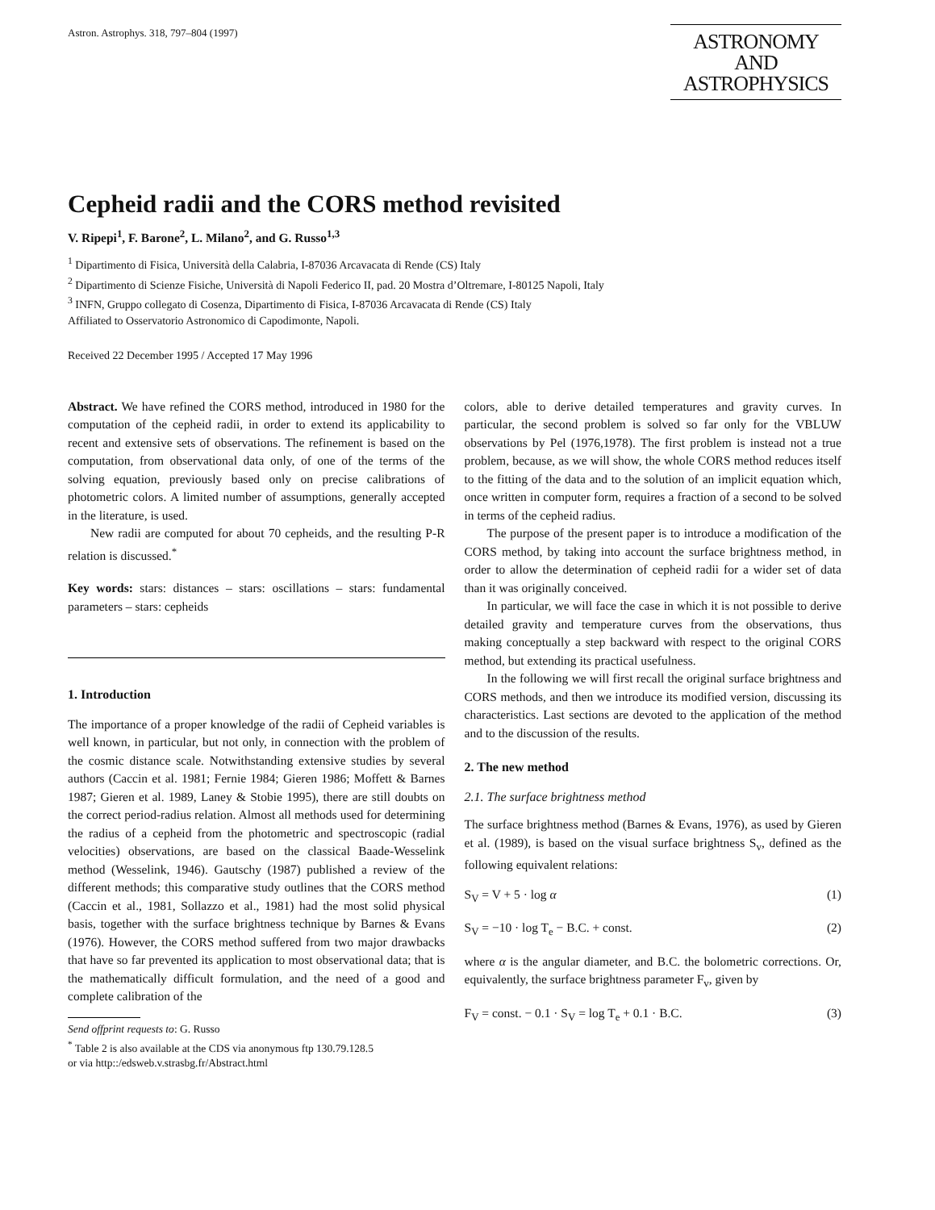Astron. Astrophys. 318, 797–804 (1997)
ASTRONOMY
AND
ASTROPHYSICS
Cepheid radii and the CORS method revisited
V. Ripepi<sup>1</sup>, F. Barone<sup>2</sup>, L. Milano<sup>2</sup>, and G. Russo<sup>1,3</sup>
<sup>1</sup> Dipartimento di Fisica, Università della Calabria, I-87036 Arcavacata di Rende (CS) Italy
<sup>2</sup> Dipartimento di Scienze Fisiche, Università di Napoli Federico II, pad. 20 Mostra d’Oltremare, I-80125 Napoli, Italy
<sup>3</sup> INFN, Gruppo collegato di Cosenza, Dipartimento di Fisica, I-87036 Arcavacata di Rende (CS) Italy
Affiliated to Osservatorio Astronomico di Capodimonte, Napoli.
Received 22 December 1995 / Accepted 17 May 1996
Abstract. We have refined the CORS method, introduced in 1980 for the computation of the cepheid radii, in order to extend its applicability to recent and extensive sets of observations. The refinement is based on the computation, from observational data only, of one of the terms of the solving equation, previously based only on precise calibrations of photometric colors. A limited number of assumptions, generally accepted in the literature, is used.
New radii are computed for about 70 cepheids, and the resulting P-R relation is discussed.<sup>*</sup>
Key words: stars: distances – stars: oscillations – stars: fundamental parameters – stars: cepheids
1. Introduction
The importance of a proper knowledge of the radii of Cepheid variables is well known, in particular, but not only, in connection with the problem of the cosmic distance scale. Notwithstanding extensive studies by several authors (Caccin et al. 1981; Fernie 1984; Gieren 1986; Moffett & Barnes 1987; Gieren et al. 1989, Laney & Stobie 1995), there are still doubts on the correct period-radius relation. Almost all methods used for determining the radius of a cepheid from the photometric and spectroscopic (radial velocities) observations, are based on the classical Baade-Wesselink method (Wesselink, 1946). Gautschy (1987) published a review of the different methods; this comparative study outlines that the CORS method (Caccin et al., 1981, Sollazzo et al., 1981) had the most solid physical basis, together with the surface brightness technique by Barnes & Evans (1976). However, the CORS method suffered from two major drawbacks that have so far prevented its application to most observational data; that is the mathematically difficult formulation, and the need of a good and complete calibration of the
Send offprint requests to: G. Russo
<sup>*</sup> Table 2 is also available at the CDS via anonymous ftp 130.79.128.5
or via http::/edsweb.v.strasbg.fr/Abstract.html
colors, able to derive detailed temperatures and gravity curves. In particular, the second problem is solved so far only for the VBLUW observations by Pel (1976,1978). The first problem is instead not a true problem, because, as we will show, the whole CORS method reduces itself to the fitting of the data and to the solution of an implicit equation which, once written in computer form, requires a fraction of a second to be solved in terms of the cepheid radius.
The purpose of the present paper is to introduce a modification of the CORS method, by taking into account the surface brightness method, in order to allow the determination of cepheid radii for a wider set of data than it was originally conceived.
In particular, we will face the case in which it is not possible to derive detailed gravity and temperature curves from the observations, thus making conceptually a step backward with respect to the original CORS method, but extending its practical usefulness.
In the following we will first recall the original surface brightness and CORS methods, and then we introduce its modified version, discussing its characteristics. Last sections are devoted to the application of the method and to the discussion of the results.
2. The new method
2.1. The surface brightness method
The surface brightness method (Barnes & Evans, 1976), as used by Gieren et al. (1989), is based on the visual surface brightness S<sub>v</sub>, defined as the following equivalent relations:
S<sub>V</sub> = V + 5 · log α (1)
S<sub>V</sub> = −10 · log T<sub>e</sub> − B.C. + const. (2)
where α is the angular diameter, and B.C. the bolometric corrections. Or, equivalently, the surface brightness parameter F<sub>v</sub>, given by
F<sub>V</sub> = const. − 0.1 · S<sub>V</sub> = log T<sub>e</sub> + 0.1 · B.C. (3)